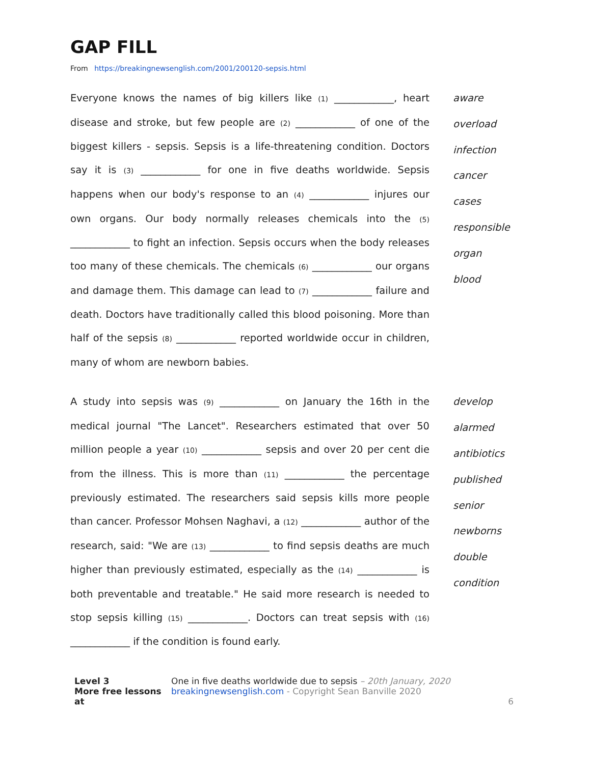GAP FILL
From https://breakingnewsenglish.com/2001/200120-sepsis.html
Everyone knows the names of big killers like (1) ____________, heart disease and stroke, but few people are (2) ____________ of one of the biggest killers - sepsis. Sepsis is a life-threatening condition. Doctors say it is (3) ____________ for one in five deaths worldwide. Sepsis happens when our body's response to an (4) ____________ injures our own organs. Our body normally releases chemicals into the (5) ____________ to fight an infection. Sepsis occurs when the body releases too many of these chemicals. The chemicals (6) ____________ our organs and damage them. This damage can lead to (7) ____________ failure and death. Doctors have traditionally called this blood poisoning. More than half of the sepsis (8) ____________ reported worldwide occur in children, many of whom are newborn babies.
aware
overload
infection
cancer
cases
responsible
organ
blood
A study into sepsis was (9) ____________ on January the 16th in the medical journal "The Lancet". Researchers estimated that over 50 million people a year (10) ____________ sepsis and over 20 per cent die from the illness. This is more than (11) ____________ the percentage previously estimated. The researchers said sepsis kills more people than cancer. Professor Mohsen Naghavi, a (12) ____________ author of the research, said: "We are (13) ____________ to find sepsis deaths are much higher than previously estimated, especially as the (14) ____________ is both preventable and treatable." He said more research is needed to stop sepsis killing (15) ____________. Doctors can treat sepsis with (16) ____________ if the condition is found early.
develop
alarmed
antibiotics
published
senior
newborns
double
condition
Level 3
More free lessons at
One in five deaths worldwide due to sepsis – 20th January, 2020
breakingnewsenglish.com - Copyright Sean Banville 2020
6